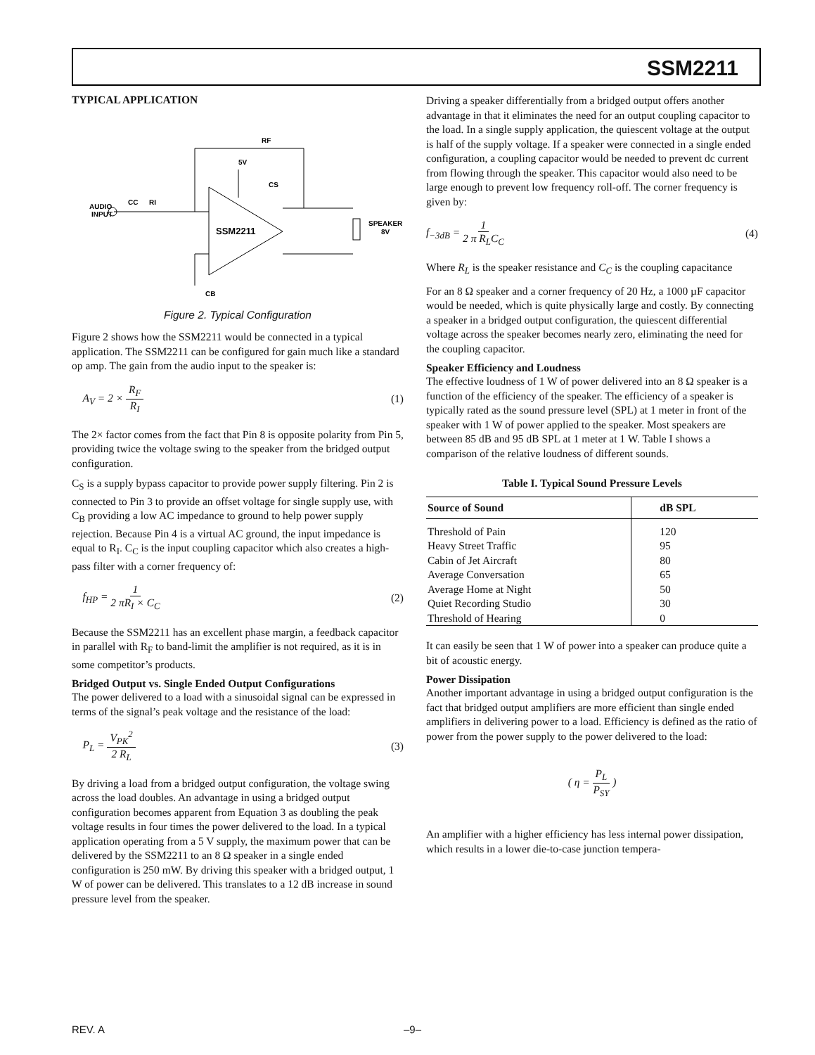SSM2211
TYPICAL APPLICATION
SSM2211
RF
RI
CC
AUDIO
INPUT
5V
CS
SPEAKER
8V
CB
Figure 2. Typical Configuration
Figure 2 shows how the SSM2211 would be connected in a typical application. The SSM2211 can be configured for gain much like a standard op amp. The gain from the audio input to the speaker is:
A<sub>V</sub> = 2 × R<sub>F</sub> R<sub>I</sub> (1)
The 2× factor comes from the fact that Pin 8 is opposite polarity from Pin 5, providing twice the voltage swing to the speaker from the bridged output configuration.
C<sub>S</sub> is a supply bypass capacitor to provide power supply filtering. Pin 2 is connected to Pin 3 to provide an offset voltage for single supply use, with C<sub>B</sub> providing a low AC impedance to ground to help power supply rejection. Because Pin 4 is a virtual AC ground, the input impedance is equal to R<sub>I</sub>. C<sub>C</sub> is the input coupling capacitor which also creates a high-pass filter with a corner frequency of:
f<sub>HP</sub> = 1 2 πR<sub>I</sub> × C<sub>C</sub> (2)
Because the SSM2211 has an excellent phase margin, a feedback capacitor in parallel with R<sub>F</sub> to band-limit the amplifier is not required, as it is in some competitor’s products.
Bridged Output vs. Single Ended Output Configurations
The power delivered to a load with a sinusoidal signal can be expressed in terms of the signal’s peak voltage and the resistance of the load:
P<sub>L</sub> = V<sub>PK</sub><sup>2</sup> 2 R<sub>L</sub> (3)
By driving a load from a bridged output configuration, the voltage swing across the load doubles. An advantage in using a bridged output configuration becomes apparent from Equation 3 as doubling the peak voltage results in four times the power delivered to the load. In a typical application operating from a 5 V supply, the maximum power that can be delivered by the SSM2211 to an 8 Ω speaker in a single ended configuration is 250 mW. By driving this speaker with a bridged output, 1 W of power can be delivered. This translates to a 12 dB increase in sound pressure level from the speaker.
Driving a speaker differentially from a bridged output offers another advantage in that it eliminates the need for an output coupling capacitor to the load. In a single supply application, the quiescent voltage at the output is half of the supply voltage. If a speaker were connected in a single ended configuration, a coupling capacitor would be needed to prevent dc current from flowing through the speaker. This capacitor would also need to be large enough to prevent low frequency roll-off. The corner frequency is given by:
f<sub>−3dB</sub> = 1 2 π R<sub>L</sub>C<sub>C</sub> (4)
Where R<sub>L</sub> is the speaker resistance and C<sub>C</sub> is the coupling capacitance
For an 8 Ω speaker and a corner frequency of 20 Hz, a 1000 µF capacitor would be needed, which is quite physically large and costly. By connecting a speaker in a bridged output configuration, the quiescent differential voltage across the speaker becomes nearly zero, eliminating the need for the coupling capacitor.
Speaker Efficiency and Loudness
The effective loudness of 1 W of power delivered into an 8 Ω speaker is a function of the efficiency of the speaker. The efficiency of a speaker is typically rated as the sound pressure level (SPL) at 1 meter in front of the speaker with 1 W of power applied to the speaker. Most speakers are between 85 dB and 95 dB SPL at 1 meter at 1 W. Table I shows a comparison of the relative loudness of different sounds.
Table I. Typical Sound Pressure Levels
| Source of Sound | dB SPL |
| --- | --- |
| Threshold of Pain | 120 |
| Heavy Street Traffic | 95 |
| Cabin of Jet Aircraft | 80 |
| Average Conversation | 65 |
| Average Home at Night | 50 |
| Quiet Recording Studio | 30 |
| Threshold of Hearing | 0 |
It can easily be seen that 1 W of power into a speaker can produce quite a bit of acoustic energy.
Power Dissipation
Another important advantage in using a bridged output configuration is the fact that bridged output amplifiers are more efficient than single ended amplifiers in delivering power to a load. Efficiency is defined as the ratio of power from the power supply to the power delivered to the load:
( η = P<sub>L</sub> P<sub>SY</sub> )
An amplifier with a higher efficiency has less internal power dissipation, which results in a lower die-to-case junction tempera-
REV. A –9–